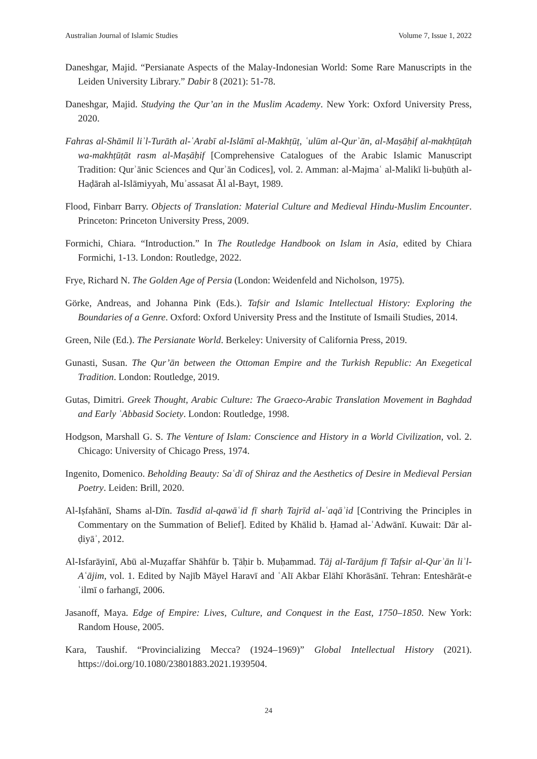Australian Journal of Islamic Studies Volume 7, Issue 1, 2022
Daneshgar, Majid. “Persianate Aspects of the Malay-Indonesian World: Some Rare Manuscripts in the Leiden University Library.” Dabir 8 (2021): 51-78.
Daneshgar, Majid. Studying the Qur’an in the Muslim Academy. New York: Oxford University Press, 2020.
Fahras al-Shāmil liʾl-Turāth al-ʿArabī al-Islāmī al-Makhṭūṭ, ʿulūm al-Qurʾān, al-Maṣāḥif al-makhṭūṭah wa-makhṭūṭāt rasm al-Maṣāḥif [Comprehensive Catalogues of the Arabic Islamic Manuscript Tradition: Qurʾānic Sciences and Qurʾān Codices], vol. 2. Amman: al-Majmaʿ al-Malikī li-buḥūth al-Haḍārah al-Islāmiyyah, Muʾassasat Āl al-Bayt, 1989.
Flood, Finbarr Barry. Objects of Translation: Material Culture and Medieval Hindu-Muslim Encounter. Princeton: Princeton University Press, 2009.
Formichi, Chiara. “Introduction.” In The Routledge Handbook on Islam in Asia, edited by Chiara Formichi, 1-13. London: Routledge, 2022.
Frye, Richard N. The Golden Age of Persia (London: Weidenfeld and Nicholson, 1975).
Görke, Andreas, and Johanna Pink (Eds.). Tafsir and Islamic Intellectual History: Exploring the Boundaries of a Genre. Oxford: Oxford University Press and the Institute of Ismaili Studies, 2014.
Green, Nile (Ed.). The Persianate World. Berkeley: University of California Press, 2019.
Gunasti, Susan. The Qur’ān between the Ottoman Empire and the Turkish Republic: An Exegetical Tradition. London: Routledge, 2019.
Gutas, Dimitri. Greek Thought, Arabic Culture: The Graeco-Arabic Translation Movement in Baghdad and Early ʿAbbasid Society. London: Routledge, 1998.
Hodgson, Marshall G. S. The Venture of Islam: Conscience and History in a World Civilization, vol. 2. Chicago: University of Chicago Press, 1974.
Ingenito, Domenico. Beholding Beauty: Saʿdī of Shiraz and the Aesthetics of Desire in Medieval Persian Poetry. Leiden: Brill, 2020.
Al-Iṣfahānī, Shams al-Dīn. Tasdīd al-qawāʿid fī sharḥ Tajrīd al-ʿaqāʾid [Contriving the Principles in Commentary on the Summation of Belief]. Edited by Khālid b. Ḥamad al-ʿAdwānī. Kuwait: Dār al-ḍiyāʾ, 2012.
Al-Isfarāyinī, Abū al-Muẓaffar Shāhfūr b. Ṭāḥir b. Muḥammad. Tāj al-Tarājum fī Tafsir al-Qurʾān liʾl-Aʿājim, vol. 1. Edited by Najīb Māyel Haravī and ʿAlī Akbar Elāhī Khorāsānī. Tehran: Enteshārāt-e ʿilmī o farhangī, 2006.
Jasanoff, Maya. Edge of Empire: Lives, Culture, and Conquest in the East, 1750–1850. New York: Random House, 2005.
Kara, Taushif. “Provincializing Mecca? (1924–1969)” Global Intellectual History (2021). https://doi.org/10.1080/23801883.2021.1939504.
24